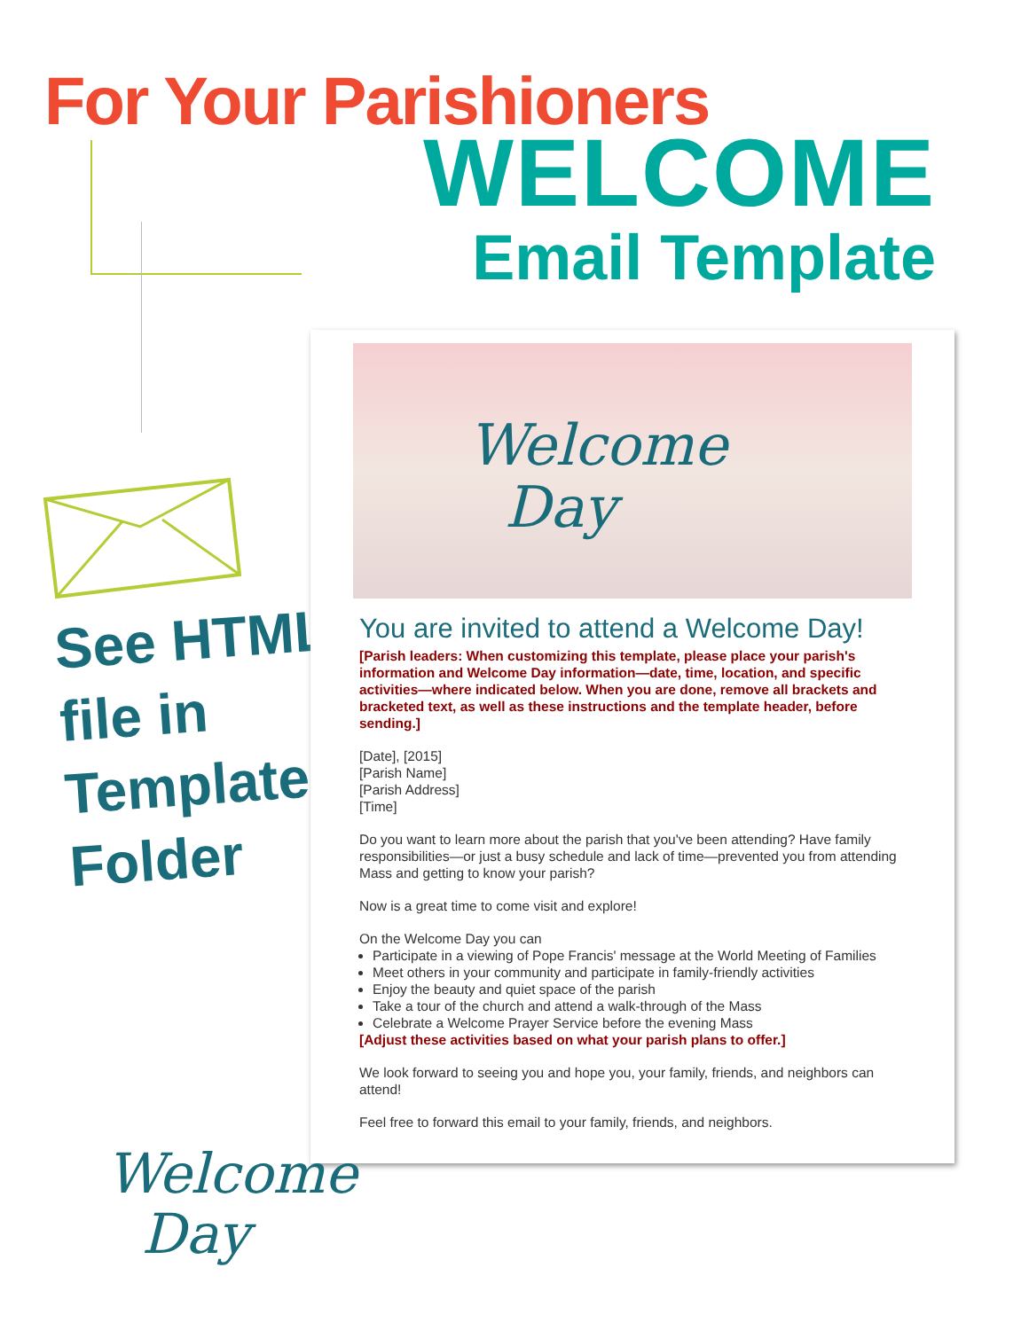For Your Parishioners
WELCOME
Email Template
See HTML
file in
Templates
Folder
Welcome
Day
You are invited to attend a Welcome Day!
[Parish leaders: When customizing this template, please place your parish's information and Welcome Day information—date, time, location, and specific activities—where indicated below. When you are done, remove all brackets and bracketed text, as well as these instructions and the template header, before sending.]
[Date], [2015]
[Parish Name]
[Parish Address]
[Time]
Do you want to learn more about the parish that you've been attending? Have family responsibilities—or just a busy schedule and lack of time—prevented you from attending Mass and getting to know your parish?
Now is a great time to come visit and explore!
On the Welcome Day you can
Participate in a viewing of Pope Francis' message at the World Meeting of Families
Meet others in your community and participate in family-friendly activities
Enjoy the beauty and quiet space of the parish
Take a tour of the church and attend a walk-through of the Mass
Celebrate a Welcome Prayer Service before the evening Mass
[Adjust these activities based on what your parish plans to offer.]
We look forward to seeing you and hope you, your family, friends, and neighbors can attend!
Feel free to forward this email to your family, friends, and neighbors.
Welcome
Day